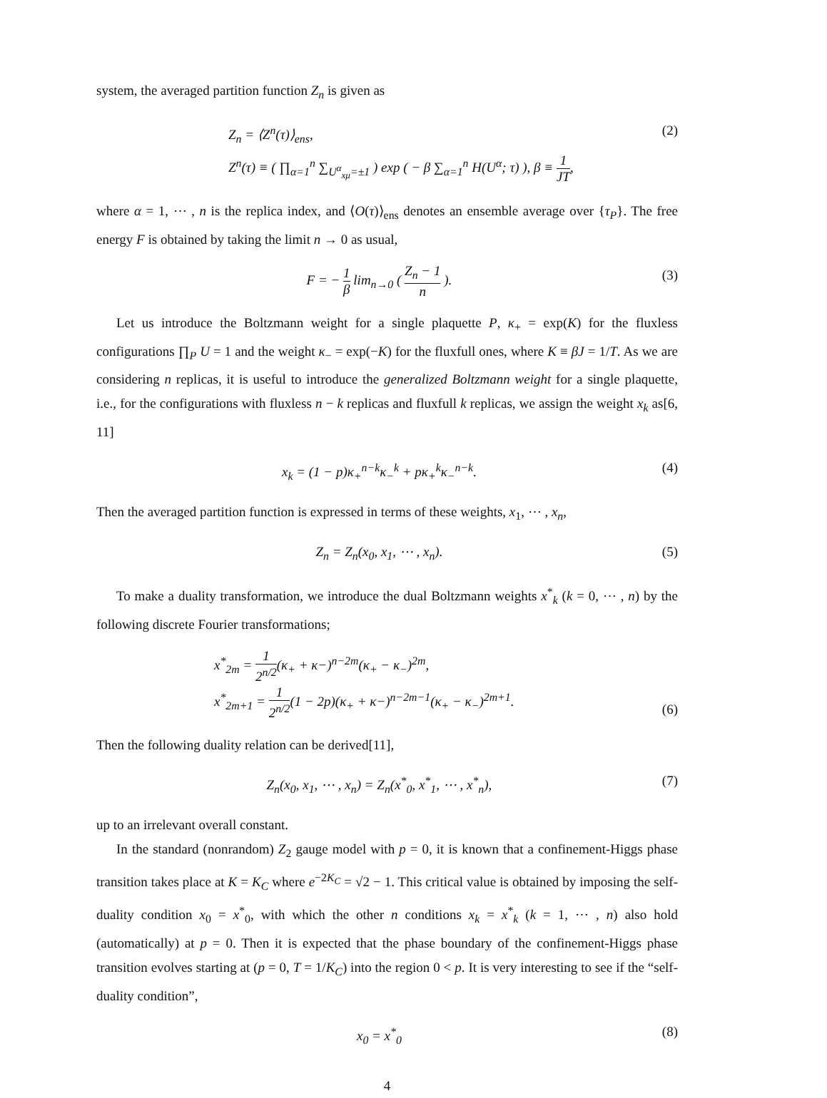system, the averaged partition function Z<sub>n</sub> is given as
Z<sub>n</sub> = ⟨Z<sup>n</sup>(τ)⟩<sub>ens</sub>,
Z<sup>n</sup>(τ) ≡ ( ∏<sub>α=1</sub><sup>n</sup> ∑<sub>U<sup>α</sup><sub>xμ</sub>=±1</sub> ) exp ( − β ∑<sub>α=1</sub><sup>n</sup> H(U<sup>α</sup>; τ) ), β ≡ 1 JT,
(2)
where α = 1, ⋯ , n is the replica index, and ⟨O(τ)⟩<sub>ens</sub> denotes an ensemble average over {τ<sub>P</sub>}. The free energy F is obtained by taking the limit n → 0 as usual,
F = − 1 β lim<sub>n→0</sub> ( Z<sub>n</sub> − 1 n ). (3)
Let us introduce the Boltzmann weight for a single plaquette P, κ<sub>+</sub> = exp(K) for the fluxless configurations ∏<sub>P</sub> U = 1 and the weight κ<sub>−</sub> = exp(−K) for the fluxfull ones, where K ≡ βJ = 1/T. As we are considering n replicas, it is useful to introduce the generalized Boltzmann weight for a single plaquette, i.e., for the configurations with fluxless n − k replicas and fluxfull k replicas, we assign the weight x<sub>k</sub> as[6, 11]
x<sub>k</sub> = (1 − p)κ<sub>+</sub><sup>n−k</sup>κ<sub>−</sub><sup>k</sup> + pκ<sub>+</sub><sup>k</sup>κ<sub>−</sub><sup>n−k</sup>.
(4)
Then the averaged partition function is expressed in terms of these weights, x<sub>1</sub>, ⋯ , x<sub>n</sub>,
Z<sub>n</sub> = Z<sub>n</sub>(x<sub>0</sub>, x<sub>1</sub>, ⋯ , x<sub>n</sub>). (5)
To make a duality transformation, we introduce the dual Boltzmann weights x<sup>*</sup><sub>k</sub> (k = 0, ⋯ , n) by the following discrete Fourier transformations;
x<sup>*</sup><sub>2m</sub> = 1 2<sup>n/2</sup>(κ<sub>+</sub> + κ−)<sup>n−2m</sup>(κ<sub>+</sub> − κ<sub>−</sub>)<sup>2m</sup>,
x<sup>*</sup><sub>2m+1</sub> = 1 2<sup>n/2</sup>(1 − 2p)(κ<sub>+</sub> + κ−)<sup>n−2m−1</sup>(κ<sub>+</sub> − κ<sub>−</sub>)<sup>2m+1</sup>.
(6)
Then the following duality relation can be derived[11],
Z<sub>n</sub>(x<sub>0</sub>, x<sub>1</sub>, ⋯ , x<sub>n</sub>) = Z<sub>n</sub>(x<sup>*</sup><sub>0</sub>, x<sup>*</sup><sub>1</sub>, ⋯ , x<sup>*</sup><sub>n</sub>),
(7)
up to an irrelevant overall constant.
In the standard (nonrandom) Z<sub>2</sub> gauge model with p = 0, it is known that a confinement-Higgs phase transition takes place at K = K<sub>C</sub> where e<sup>−2K<sub>C</sub></sup> = √2 − 1. This critical value is obtained by imposing the self-duality condition x<sub>0</sub> = x<sup>*</sup><sub>0</sub>, with which the other n conditions x<sub>k</sub> = x<sup>*</sup><sub>k</sub> (k = 1, ⋯ , n) also hold (automatically) at p = 0. Then it is expected that the phase boundary of the confinement-Higgs phase transition evolves starting at (p = 0, T = 1/K<sub>C</sub>) into the region 0 < p. It is very interesting to see if the “self-duality condition”,
x<sub>0</sub> = x<sup>*</sup><sub>0</sub> (8)
4